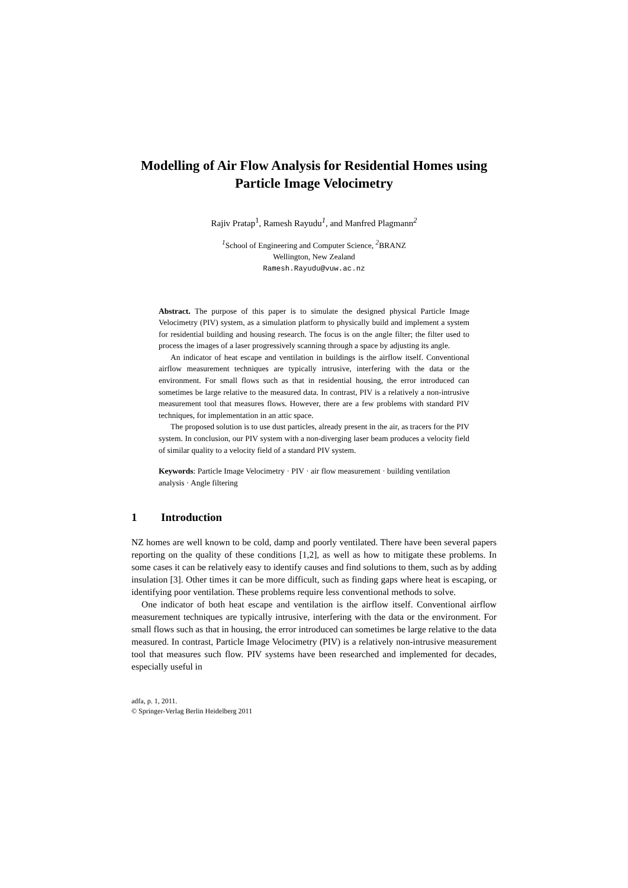Modelling of Air Flow Analysis for Residential Homes using Particle Image Velocimetry
Rajiv Pratap<sup>1</sup>, Ramesh Rayudu<sup>1</sup>, and Manfred Plagmann<sup>2</sup>
<sup>1</sup> School of Engineering and Computer Science, <sup>2</sup>BRANZ
Wellington, New Zealand
Ramesh.Rayudu@vuw.ac.nz
Abstract. The purpose of this paper is to simulate the designed physical Particle Image Velocimetry (PIV) system, as a simulation platform to physically build and implement a system for residential building and housing research. The focus is on the angle filter; the filter used to process the images of a laser progressively scanning through a space by adjusting its angle.
An indicator of heat escape and ventilation in buildings is the airflow itself. Conventional airflow measurement techniques are typically intrusive, interfering with the data or the environment. For small flows such as that in residential housing, the error introduced can sometimes be large relative to the measured data. In contrast, PIV is a relatively a non-intrusive measurement tool that measures flows. However, there are a few problems with standard PIV techniques, for implementation in an attic space.
The proposed solution is to use dust particles, already present in the air, as tracers for the PIV system. In conclusion, our PIV system with a non-diverging laser beam produces a velocity field of similar quality to a velocity field of a standard PIV system.
Keywords: Particle Image Velocimetry · PIV · air flow measurement · building ventilation analysis · Angle filtering
1 Introduction
NZ homes are well known to be cold, damp and poorly ventilated. There have been several papers reporting on the quality of these conditions [1,2], as well as how to mitigate these problems. In some cases it can be relatively easy to identify causes and find solutions to them, such as by adding insulation [3]. Other times it can be more difficult, such as finding gaps where heat is escaping, or identifying poor ventilation. These problems require less conventional methods to solve.
One indicator of both heat escape and ventilation is the airflow itself. Conventional airflow measurement techniques are typically intrusive, interfering with the data or the environment. For small flows such as that in housing, the error introduced can sometimes be large relative to the data measured. In contrast, Particle Image Velocimetry (PIV) is a relatively non-intrusive measurement tool that measures such flow. PIV systems have been researched and implemented for decades, especially useful in
adfa, p. 1, 2011.
© Springer-Verlag Berlin Heidelberg 2011